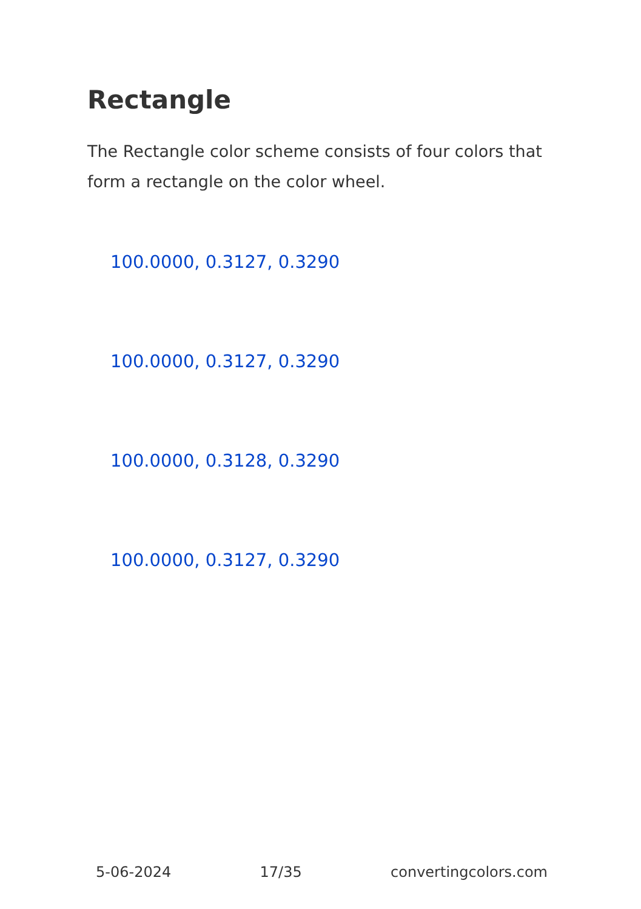Rectangle
The Rectangle color scheme consists of four colors that form a rectangle on the color wheel.
100.0000, 0.3127, 0.3290
100.0000, 0.3127, 0.3290
100.0000, 0.3128, 0.3290
100.0000, 0.3127, 0.3290
5-06-2024 17/35 convertingcolors.com